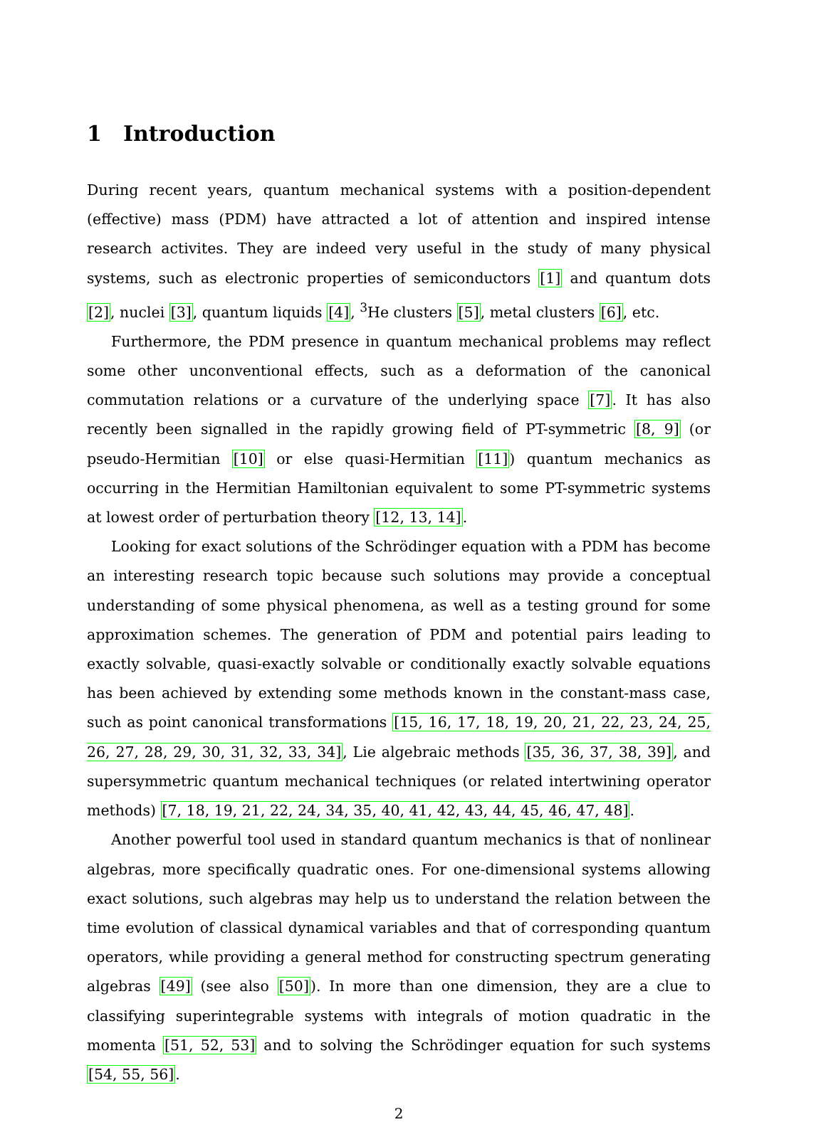1 Introduction
During recent years, quantum mechanical systems with a position-dependent (effective) mass (PDM) have attracted a lot of attention and inspired intense research activites. They are indeed very useful in the study of many physical systems, such as electronic properties of semiconductors [1] and quantum dots [2], nuclei [3], quantum liquids [4], <sup>3</sup>He clusters [5], metal clusters [6], etc.
Furthermore, the PDM presence in quantum mechanical problems may reflect some other unconventional effects, such as a deformation of the canonical commutation relations or a curvature of the underlying space [7]. It has also recently been signalled in the rapidly growing field of PT-symmetric [8, 9] (or pseudo-Hermitian [10] or else quasi-Hermitian [11]) quantum mechanics as occurring in the Hermitian Hamiltonian equivalent to some PT-symmetric systems at lowest order of perturbation theory [12, 13, 14].
Looking for exact solutions of the Schrödinger equation with a PDM has become an interesting research topic because such solutions may provide a conceptual understanding of some physical phenomena, as well as a testing ground for some approximation schemes. The generation of PDM and potential pairs leading to exactly solvable, quasi-exactly solvable or conditionally exactly solvable equations has been achieved by extending some methods known in the constant-mass case, such as point canonical transformations [15, 16, 17, 18, 19, 20, 21, 22, 23, 24, 25, 26, 27, 28, 29, 30, 31, 32, 33, 34], Lie algebraic methods [35, 36, 37, 38, 39], and supersymmetric quantum mechanical techniques (or related intertwining operator methods) [7, 18, 19, 21, 22, 24, 34, 35, 40, 41, 42, 43, 44, 45, 46, 47, 48].
Another powerful tool used in standard quantum mechanics is that of nonlinear algebras, more specifically quadratic ones. For one-dimensional systems allowing exact solutions, such algebras may help us to understand the relation between the time evolution of classical dynamical variables and that of corresponding quantum operators, while providing a general method for constructing spectrum generating algebras [49] (see also [50]). In more than one dimension, they are a clue to classifying superintegrable systems with integrals of motion quadratic in the momenta [51, 52, 53] and to solving the Schrödinger equation for such systems [54, 55, 56].
2